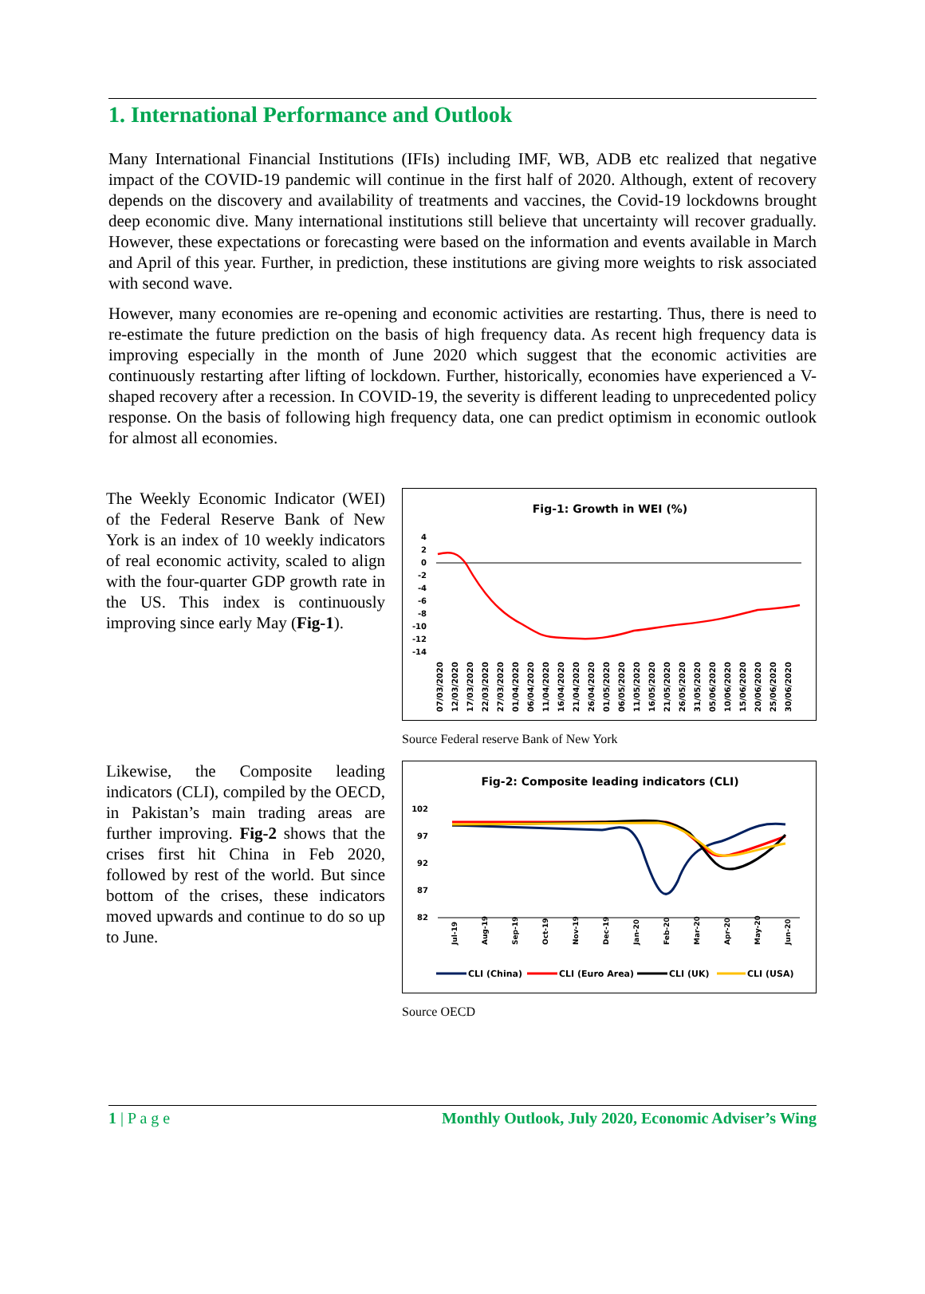1. International Performance and Outlook
Many International Financial Institutions (IFIs) including IMF, WB, ADB etc realized that negative impact of the COVID-19 pandemic will continue in the first half of 2020. Although, extent of recovery depends on the discovery and availability of treatments and vaccines, the Covid-19 lockdowns brought deep economic dive. Many international institutions still believe that uncertainty will recover gradually. However, these expectations or forecasting were based on the information and events available in March and April of this year. Further, in prediction, these institutions are giving more weights to risk associated with second wave.
However, many economies are re-opening and economic activities are restarting. Thus, there is need to re-estimate the future prediction on the basis of high frequency data. As recent high frequency data is improving especially in the month of June 2020 which suggest that the economic activities are continuously restarting after lifting of lockdown. Further, historically, economies have experienced a V-shaped recovery after a recession. In COVID-19, the severity is different leading to unprecedented policy response. On the basis of following high frequency data, one can predict optimism in economic outlook for almost all economies.
The Weekly Economic Indicator (WEI) of the Federal Reserve Bank of New York is an index of 10 weekly indicators of real economic activity, scaled to align with the four-quarter GDP growth rate in the US. This index is continuously improving since early May (Fig-1).
Fig-1: Growth in WEI (%)
4
2
0
-2
-4
-6
-8
-10
-12
-14
07/03/2020
12/03/2020
17/03/2020
22/03/2020
27/03/2020
01/04/2020
06/04/2020
11/04/2020
16/04/2020
21/04/2020
26/04/2020
01/05/2020
06/05/2020
11/05/2020
16/05/2020
21/05/2020
26/05/2020
31/05/2020
05/06/2020
10/06/2020
15/06/2020
20/06/2020
25/06/2020
30/06/2020
Source Federal reserve Bank of New York
Likewise, the Composite leading indicators (CLI), compiled by the OECD, in Pakistan’s main trading areas are further improving. Fig-2 shows that the crises first hit China in Feb 2020, followed by rest of the world. But since bottom of the crises, these indicators moved upwards and continue to do so up to June.
Fig-2: Composite leading indicators (CLI)
102
97
92
87
82
Jul-19
Aug-19
Sep-19
Oct-19
Nov-19
Dec-19
Jan-20
Feb-20
Mar-20
Apr-20
May-20
Jun-20
CLI (China)
CLI (Euro Area)
CLI (UK)
CLI (USA)
Source OECD
1 | P a g e Monthly Outlook, July 2020, Economic Adviser’s Wing